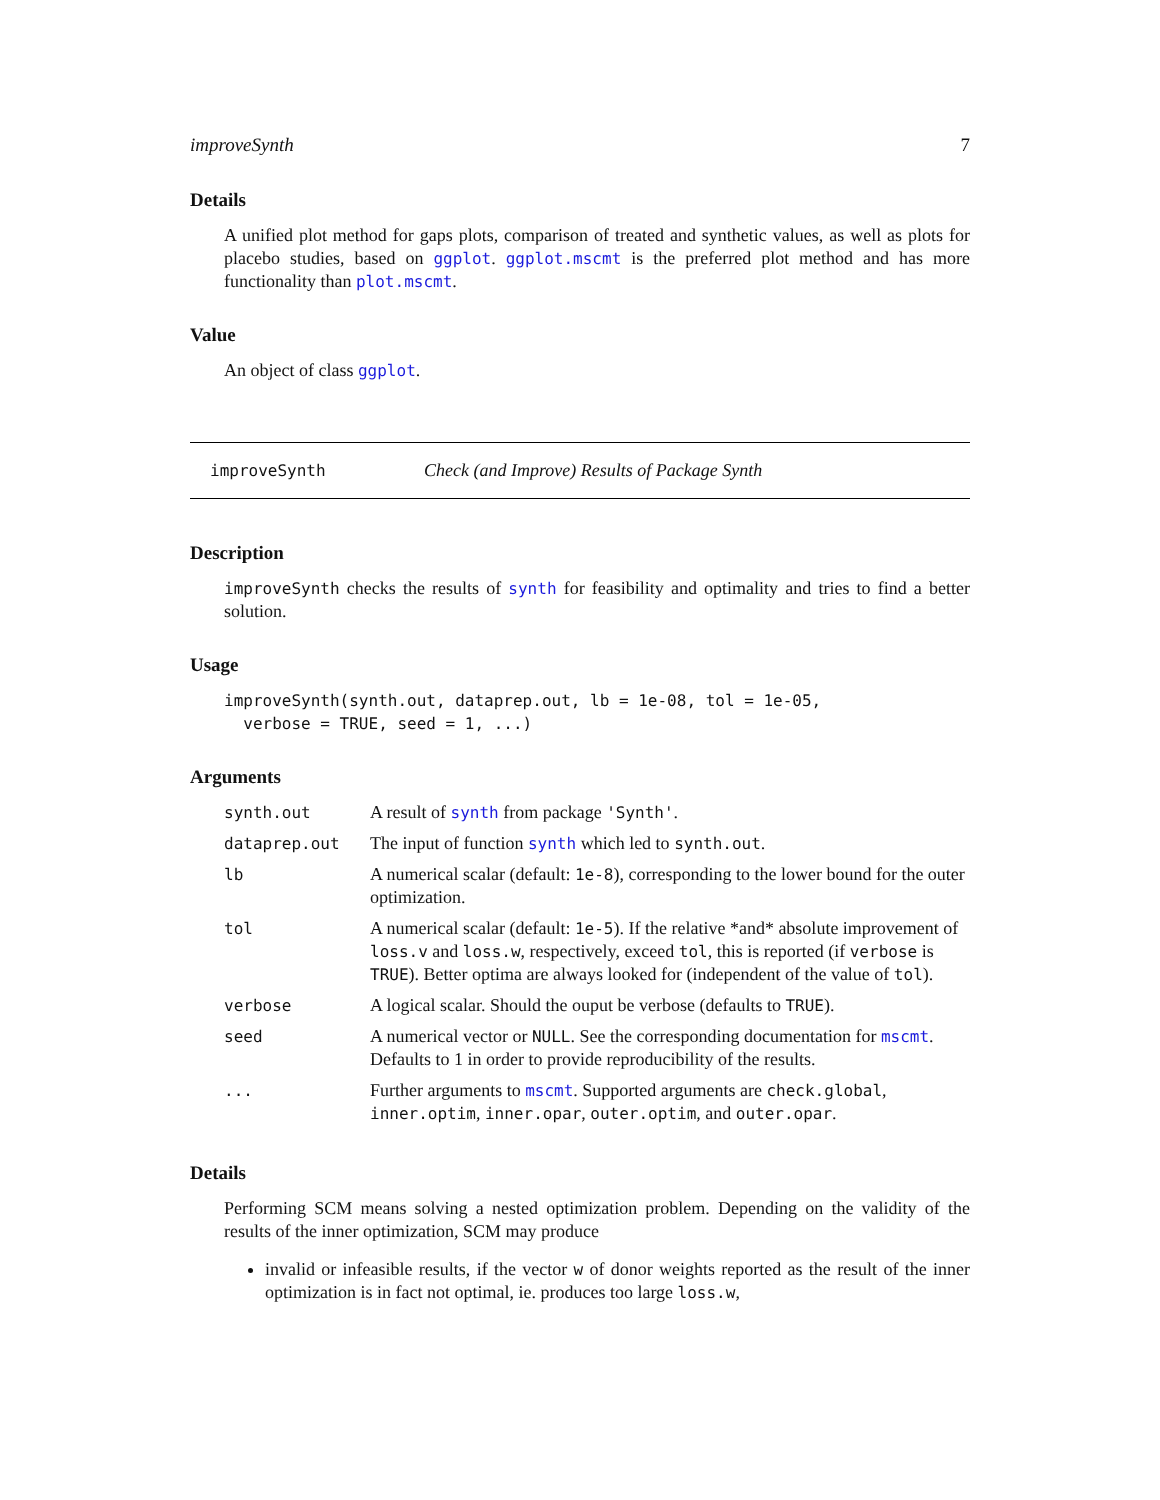improveSynth 7
Details
A unified plot method for gaps plots, comparison of treated and synthetic values, as well as plots for placebo studies, based on ggplot. ggplot.mscmt is the preferred plot method and has more functionality than plot.mscmt.
Value
An object of class ggplot.
improveSynth Check (and Improve) Results of Package Synth
Description
improveSynth checks the results of synth for feasibility and optimality and tries to find a better solution.
Usage
improveSynth(synth.out, dataprep.out, lb = 1e-08, tol = 1e-05, verbose = TRUE, seed = 1, ...)
Arguments
| synth.out | A result of synth from package 'Synth' . |
| dataprep.out | The input of function synth which led to synth.out . |
| lb | A numerical scalar (default: 1e-8 ), corresponding to the lower bound for the outer optimization. |
| tol | A numerical scalar (default: 1e-5 ). If the relative *and* absolute improvement of loss.v and loss.w , respectively, exceed tol , this is reported (if verbose is TRUE ). Better optima are always looked for (independent of the value of tol ). |
| verbose | A logical scalar. Should the ouput be verbose (defaults to TRUE ). |
| seed | A numerical vector or NULL . See the corresponding documentation for mscmt . Defaults to 1 in order to provide reproducibility of the results. |
| ... | Further arguments to mscmt . Supported arguments are check.global , inner.optim , inner.opar , outer.optim , and outer.opar . |
Details
Performing SCM means solving a nested optimization problem. Depending on the validity of the results of the inner optimization, SCM may produce
invalid or infeasible results, if the vector w of donor weights reported as the result of the inner optimization is in fact not optimal, ie. produces too large loss.w,